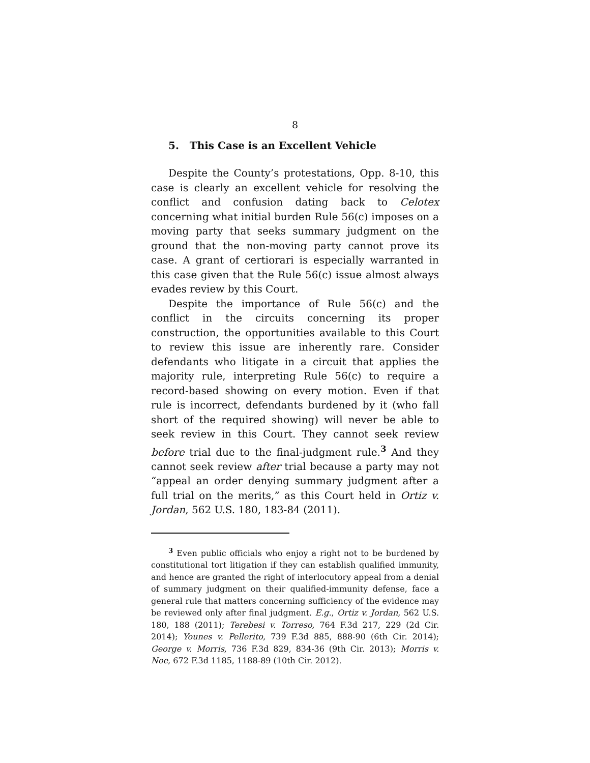8
5. This Case is an Excellent Vehicle
Despite the County’s protestations, Opp. 8-10, this case is clearly an excellent vehicle for resolving the conflict and confusion dating back to Celotex concerning what initial burden Rule 56(c) imposes on a moving party that seeks summary judgment on the ground that the non-moving party cannot prove its case. A grant of certiorari is especially warranted in this case given that the Rule 56(c) issue almost always evades review by this Court.
Despite the importance of Rule 56(c) and the conflict in the circuits concerning its proper construction, the opportunities available to this Court to review this issue are inherently rare. Consider defendants who litigate in a circuit that applies the majority rule, interpreting Rule 56(c) to require a record-based showing on every motion. Even if that rule is incorrect, defendants burdened by it (who fall short of the required showing) will never be able to seek review in this Court. They cannot seek review before trial due to the final-judgment rule.<sup>3</sup> And they cannot seek review after trial because a party may not “appeal an order denying summary judgment after a full trial on the merits,” as this Court held in Ortiz v. Jordan, 562 U.S. 180, 183-84 (2011).
<sup>3</sup> Even public officials who enjoy a right not to be burdened by constitutional tort litigation if they can establish qualified immunity, and hence are granted the right of interlocutory appeal from a denial of summary judgment on their qualified-immunity defense, face a general rule that matters concerning sufficiency of the evidence may be reviewed only after final judgment. E.g., Ortiz v. Jordan, 562 U.S. 180, 188 (2011); Terebesi v. Torreso, 764 F.3d 217, 229 (2d Cir. 2014); Younes v. Pellerito, 739 F.3d 885, 888-90 (6th Cir. 2014); George v. Morris, 736 F.3d 829, 834-36 (9th Cir. 2013); Morris v. Noe, 672 F.3d 1185, 1188-89 (10th Cir. 2012).